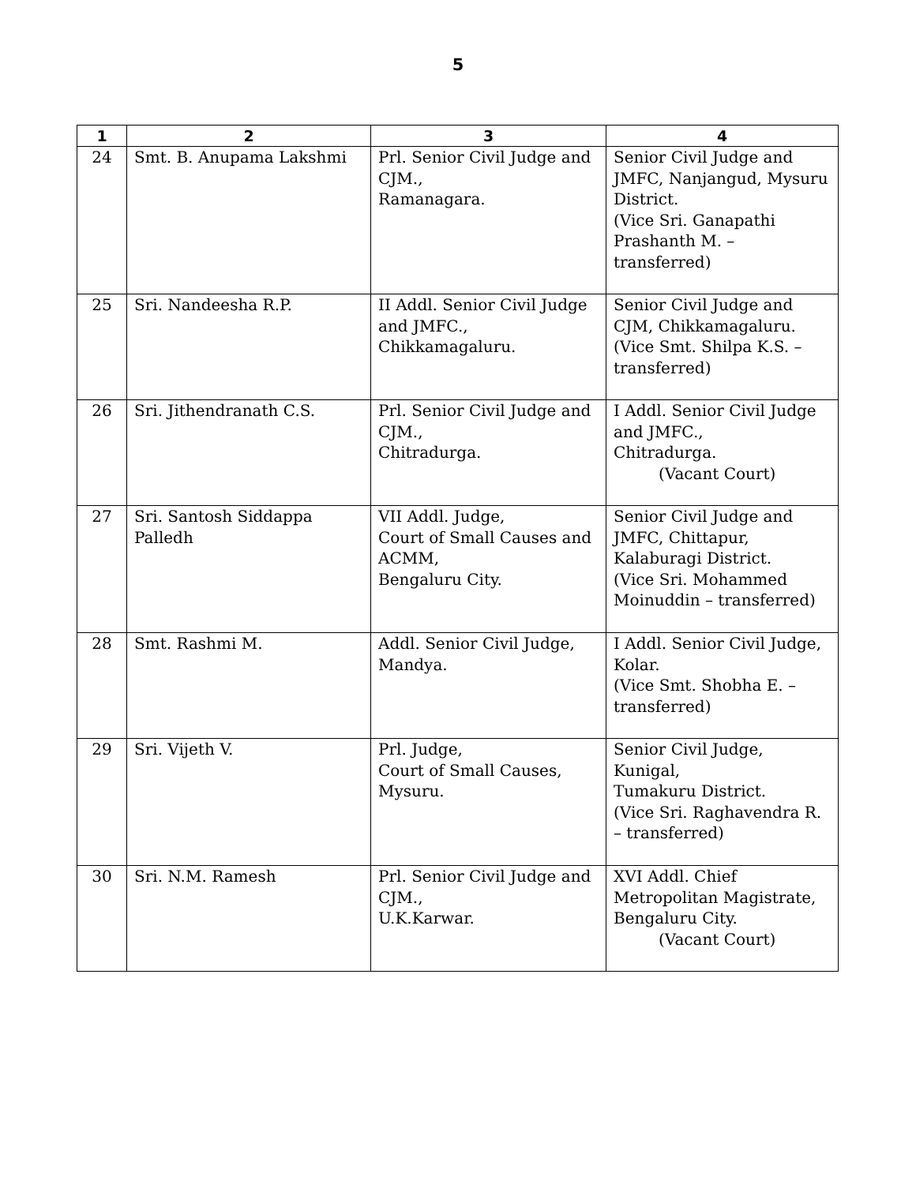5
| 1 | 2 | 3 | 4 |
| --- | --- | --- | --- |
| 24 | Smt. B. Anupama Lakshmi | Prl. Senior Civil Judge and CJM., Ramanagara. | Senior Civil Judge and JMFC, Nanjangud, Mysuru District. (Vice Sri. Ganapathi Prashanth M. – transferred) |
| 25 | Sri. Nandeesha R.P. | II Addl. Senior Civil Judge and JMFC., Chikkamagaluru. | Senior Civil Judge and CJM, Chikkamagaluru. (Vice Smt. Shilpa K.S. – transferred) |
| 26 | Sri. Jithendranath C.S. | Prl. Senior Civil Judge and CJM., Chitradurga. | I Addl. Senior Civil Judge and JMFC., Chitradurga. (Vacant Court) |
| 27 | Sri. Santosh Siddappa Palledh | VII Addl. Judge, Court of Small Causes and ACMM, Bengaluru City. | Senior Civil Judge and JMFC, Chittapur, Kalaburagi District. (Vice Sri. Mohammed Moinuddin – transferred) |
| 28 | Smt. Rashmi M. | Addl. Senior Civil Judge, Mandya. | I Addl. Senior Civil Judge, Kolar. (Vice Smt. Shobha E. – transferred) |
| 29 | Sri. Vijeth V. | Prl. Judge, Court of Small Causes, Mysuru. | Senior Civil Judge, Kunigal, Tumakuru District. (Vice Sri. Raghavendra R. – transferred) |
| 30 | Sri. N.M. Ramesh | Prl. Senior Civil Judge and CJM., U.K.Karwar. | XVI Addl. Chief Metropolitan Magistrate, Bengaluru City. (Vacant Court) |